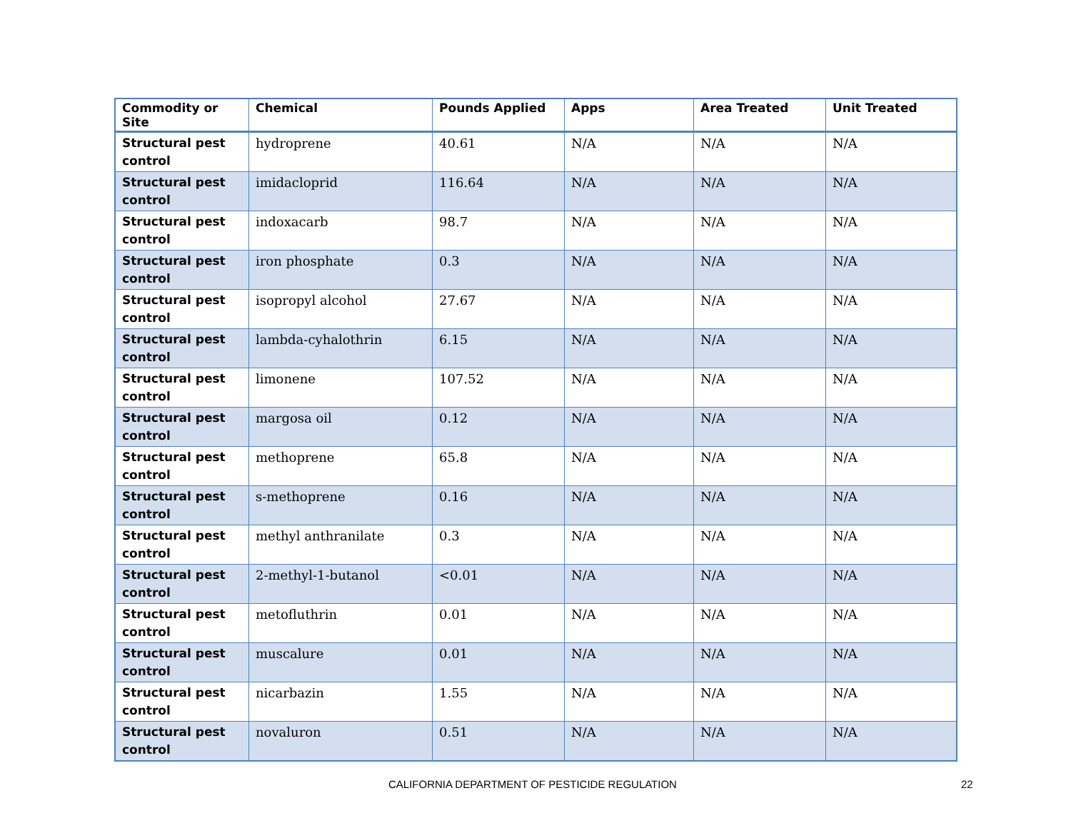| Commodity or Site | Chemical | Pounds Applied | Apps | Area Treated | Unit Treated |
| --- | --- | --- | --- | --- | --- |
| Structural pest control | hydroprene | 40.61 | N/A | N/A | N/A |
| Structural pest control | imidacloprid | 116.64 | N/A | N/A | N/A |
| Structural pest control | indoxacarb | 98.7 | N/A | N/A | N/A |
| Structural pest control | iron phosphate | 0.3 | N/A | N/A | N/A |
| Structural pest control | isopropyl alcohol | 27.67 | N/A | N/A | N/A |
| Structural pest control | lambda-cyhalothrin | 6.15 | N/A | N/A | N/A |
| Structural pest control | limonene | 107.52 | N/A | N/A | N/A |
| Structural pest control | margosa oil | 0.12 | N/A | N/A | N/A |
| Structural pest control | methoprene | 65.8 | N/A | N/A | N/A |
| Structural pest control | s-methoprene | 0.16 | N/A | N/A | N/A |
| Structural pest control | methyl anthranilate | 0.3 | N/A | N/A | N/A |
| Structural pest control | 2-methyl-1-butanol | <0.01 | N/A | N/A | N/A |
| Structural pest control | metofluthrin | 0.01 | N/A | N/A | N/A |
| Structural pest control | muscalure | 0.01 | N/A | N/A | N/A |
| Structural pest control | nicarbazin | 1.55 | N/A | N/A | N/A |
| Structural pest control | novaluron | 0.51 | N/A | N/A | N/A |
CALIFORNIA DEPARTMENT OF PESTICIDE REGULATION 22